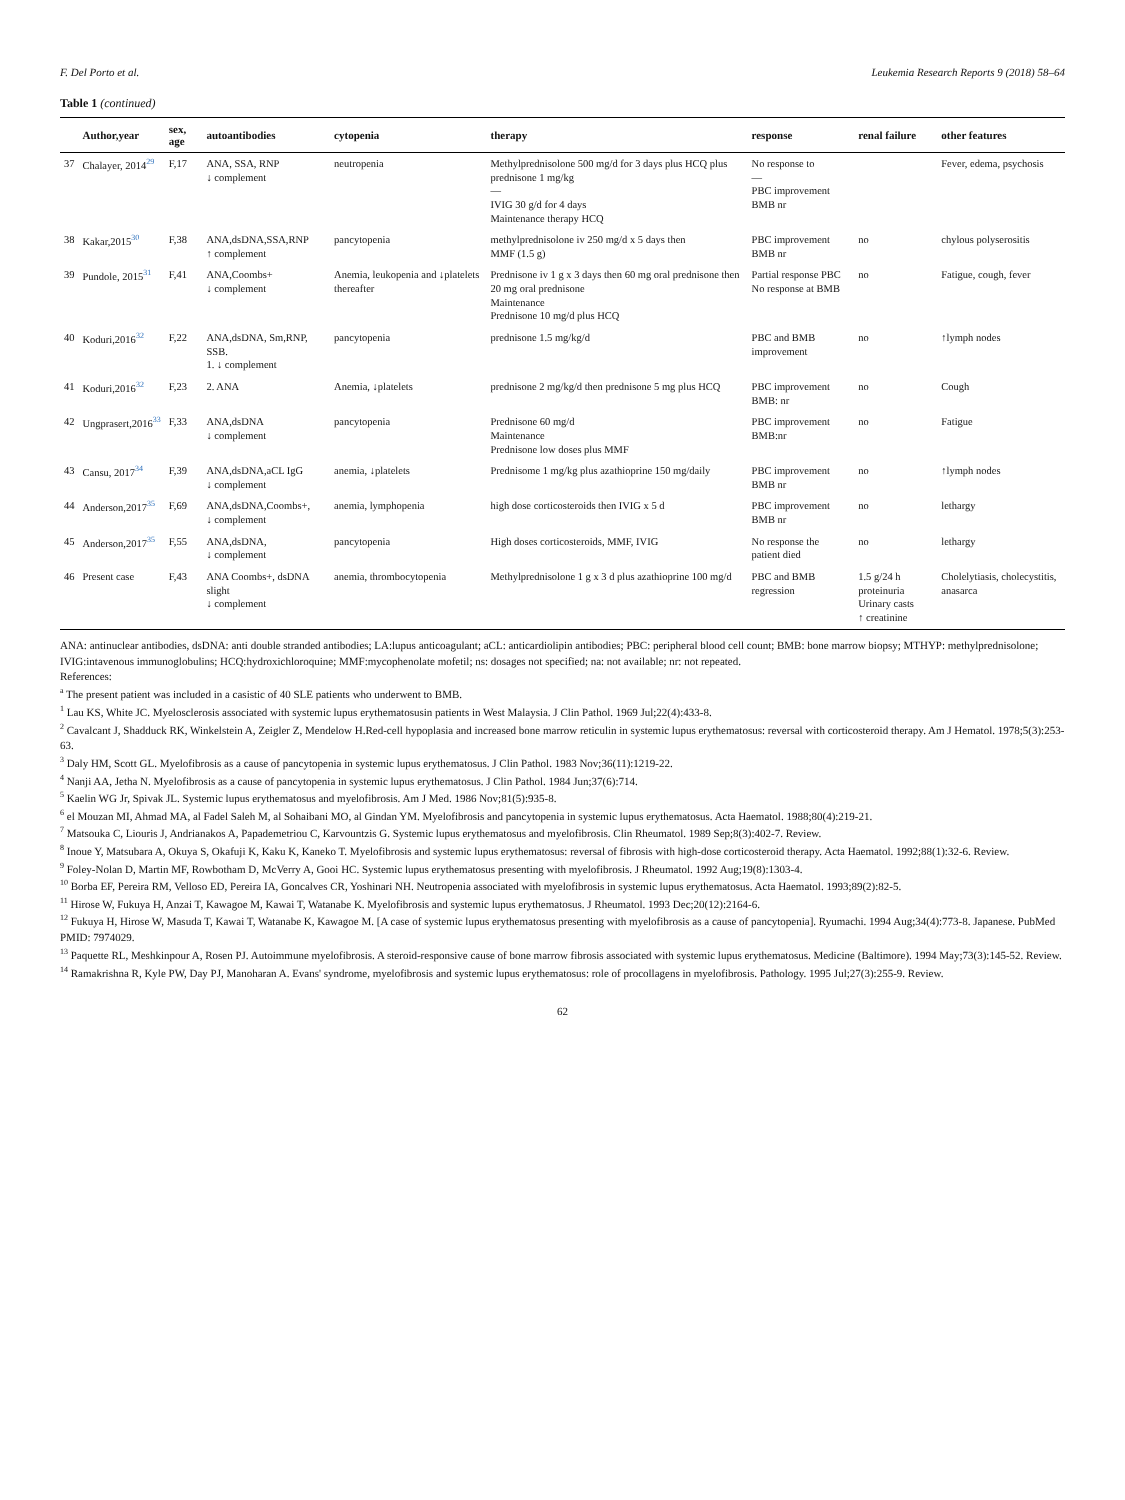F. Del Porto et al. Leukemia Research Reports 9 (2018) 58–64
Table 1 (continued)
| | Author,year | sex, age | autoantibodies | cytopenia | therapy | response | renal failure | other features |
| --- | --- | --- | --- | --- | --- | --- | --- | --- |
| 37 | Chalayer, 2014<sup>29</sup> | F,17 | ANA, SSA, RNP ↓ complement | neutropenia | Methylprednisolone 500 mg/d for 3 days plus HCQ plus prednisone 1 mg/kg — IVIG 30 g/d for 4 days Maintenance therapy HCQ | No response to — PBC improvement BMB nr | | Fever, edema, psychosis |
| 38 | Kakar,2015<sup>30</sup> | F,38 | ANA,dsDNA,SSA,RNP ↑ complement | pancytopenia | methylprednisolone iv 250 mg/d x 5 days then MMF (1.5 g) | PBC improvement BMB nr | no | chylous polyserositis |
| 39 | Pundole, 2015<sup>31</sup> | F,41 | ANA,Coombs+ ↓ complement | Anemia, leukopenia and ↓platelets thereafter | Prednisone iv 1 g x 3 days then 60 mg oral prednisone then 20 mg oral prednisone Maintenance Prednisone 10 mg/d plus HCQ | Partial response PBC No response at BMB | no | Fatigue, cough, fever |
| 40 | Koduri,2016<sup>32</sup> | F,22 | ANA,dsDNA, Sm,RNP, SSB. 1. ↓ complement | pancytopenia | prednisone 1.5 mg/kg/d | PBC and BMB improvement | no | ↑lymph nodes |
| 41 | Koduri,2016<sup>32</sup> | F,23 | 2. ANA | Anemia, ↓platelets | prednisone 2 mg/kg/d then prednisone 5 mg plus HCQ | PBC improvement BMB: nr | no | Cough |
| 42 | Ungprasert,2016<sup>33</sup> | F,33 | ANA,dsDNA ↓ complement | pancytopenia | Prednisone 60 mg/d Maintenance Prednisone low doses plus MMF | PBC improvement BMB:nr | no | Fatigue |
| 43 | Cansu, 2017<sup>34</sup> | F,39 | ANA,dsDNA,aCL IgG ↓ complement | anemia, ↓platelets | Prednisome 1 mg/kg plus azathioprine 150 mg/daily | PBC improvement BMB nr | no | ↑lymph nodes |
| 44 | Anderson,2017<sup>35</sup> | F,69 | ANA,dsDNA,Coombs+, ↓ complement | anemia, lymphopenia | high dose corticosteroids then IVIG x 5 d | PBC improvement BMB nr | no | lethargy |
| 45 | Anderson,2017<sup>35</sup> | F,55 | ANA,dsDNA, ↓ complement | pancytopenia | High doses corticosteroids, MMF, IVIG | No response the patient died | no | lethargy |
| 46 | Present case | F,43 | ANA Coombs+, dsDNA slight ↓ complement | anemia, thrombocytopenia | Methylprednisolone 1 g x 3 d plus azathioprine 100 mg/d | PBC and BMB regression | 1.5 g/24 h proteinuria Urinary casts ↑ creatinine | Cholelytiasis, cholecystitis, anasarca |
ANA: antinuclear antibodies, dsDNA: anti double stranded antibodies; LA:lupus anticoagulant; aCL: anticardiolipin antibodies; PBC: peripheral blood cell count; BMB: bone marrow biopsy; MTHYP: methylprednisolone; IVIG:intavenous immunoglobulins; HCQ:hydroxichloroquine; MMF:mycophenolate mofetil; ns: dosages not specified; na: not available; nr: not repeated.
References:
<sup>a</sup> The present patient was included in a casistic of 40 SLE patients who underwent to BMB.
<sup>1</sup> Lau KS, White JC. Myelosclerosis associated with systemic lupus erythematosusin patients in West Malaysia. J Clin Pathol. 1969 Jul;22(4):433-8.
<sup>2</sup> Cavalcant J, Shadduck RK, Winkelstein A, Zeigler Z, Mendelow H.Red-cell hypoplasia and increased bone marrow reticulin in systemic lupus erythematosus: reversal with corticosteroid therapy. Am J Hematol. 1978;5(3):253-63.
<sup>3</sup> Daly HM, Scott GL. Myelofibrosis as a cause of pancytopenia in systemic lupus erythematosus. J Clin Pathol. 1983 Nov;36(11):1219-22.
<sup>4</sup> Nanji AA, Jetha N. Myelofibrosis as a cause of pancytopenia in systemic lupus erythematosus. J Clin Pathol. 1984 Jun;37(6):714.
<sup>5</sup> Kaelin WG Jr, Spivak JL. Systemic lupus erythematosus and myelofibrosis. Am J Med. 1986 Nov;81(5):935-8.
<sup>6</sup> el Mouzan MI, Ahmad MA, al Fadel Saleh M, al Sohaibani MO, al Gindan YM. Myelofibrosis and pancytopenia in systemic lupus erythematosus. Acta Haematol. 1988;80(4):219-21.
<sup>7</sup> Matsouka C, Liouris J, Andrianakos A, Papademetriou C, Karvountzis G. Systemic lupus erythematosus and myelofibrosis. Clin Rheumatol. 1989 Sep;8(3):402-7. Review.
<sup>8</sup> Inoue Y, Matsubara A, Okuya S, Okafuji K, Kaku K, Kaneko T. Myelofibrosis and systemic lupus erythematosus: reversal of fibrosis with high-dose corticosteroid therapy. Acta Haematol. 1992;88(1):32-6. Review.
<sup>9</sup> Foley-Nolan D, Martin MF, Rowbotham D, McVerry A, Gooi HC. Systemic lupus erythematosus presenting with myelofibrosis. J Rheumatol. 1992 Aug;19(8):1303-4.
<sup>10</sup> Borba EF, Pereira RM, Velloso ED, Pereira IA, Goncalves CR, Yoshinari NH. Neutropenia associated with myelofibrosis in systemic lupus erythematosus. Acta Haematol. 1993;89(2):82-5.
<sup>11</sup> Hirose W, Fukuya H, Anzai T, Kawagoe M, Kawai T, Watanabe K. Myelofibrosis and systemic lupus erythematosus. J Rheumatol. 1993 Dec;20(12):2164-6.
<sup>12</sup> Fukuya H, Hirose W, Masuda T, Kawai T, Watanabe K, Kawagoe M. [A case of systemic lupus erythematosus presenting with myelofibrosis as a cause of pancytopenia]. Ryumachi. 1994 Aug;34(4):773-8. Japanese. PubMed PMID: 7974029.
<sup>13</sup> Paquette RL, Meshkinpour A, Rosen PJ. Autoimmune myelofibrosis. A steroid-responsive cause of bone marrow fibrosis associated with systemic lupus erythematosus. Medicine (Baltimore). 1994 May;73(3):145-52. Review.
<sup>14</sup> Ramakrishna R, Kyle PW, Day PJ, Manoharan A. Evans' syndrome, myelofibrosis and systemic lupus erythematosus: role of procollagens in myelofibrosis. Pathology. 1995 Jul;27(3):255-9. Review.
62